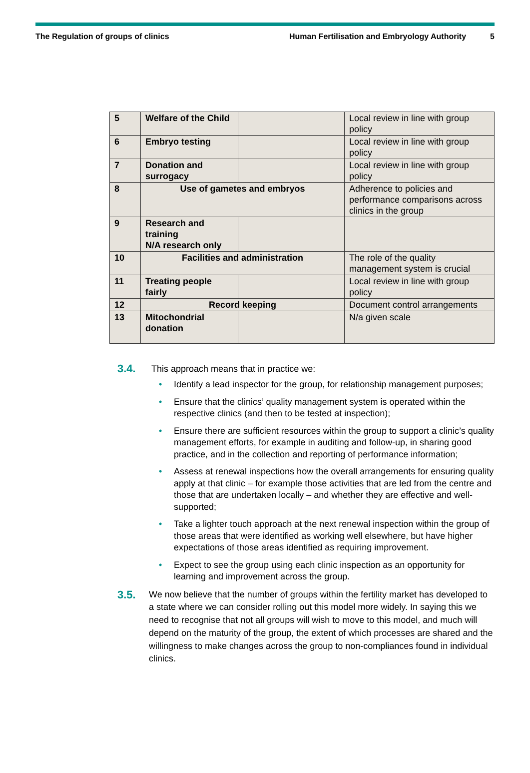The Regulation of groups of clinics
Human Fertilisation and Embryology Authority
5
| 5 | Welfare of the Child | | Local review in line with group policy |
| 6 | Embryo testing | | Local review in line with group policy |
| 7 | Donation and surrogacy | | Local review in line with group policy |
| 8 | Use of gametes and embryos | | Adherence to policies and performance comparisons across clinics in the group |
| 9 | Research and training N/A research only | | |
| 10 | Facilities and administration | | The role of the quality management system is crucial |
| 11 | Treating people fairly | | Local review in line with group policy |
| 12 | Record keeping | | Document control arrangements |
| 13 | Mitochondrial donation | | N/a given scale |
3.4.
This approach means that in practice we:
• Identify a lead inspector for the group, for relationship management purposes;
• Ensure that the clinics’ quality management system is operated within the respective clinics (and then to be tested at inspection);
• Ensure there are sufficient resources within the group to support a clinic’s quality management efforts, for example in auditing and follow-up, in sharing good practice, and in the collection and reporting of performance information;
• Assess at renewal inspections how the overall arrangements for ensuring quality apply at that clinic – for example those activities that are led from the centre and those that are undertaken locally – and whether they are effective and well-supported;
• Take a lighter touch approach at the next renewal inspection within the group of those areas that were identified as working well elsewhere, but have higher expectations of those areas identified as requiring improvement.
• Expect to see the group using each clinic inspection as an opportunity for learning and improvement across the group.
3.5.
We now believe that the number of groups within the fertility market has developed to a state where we can consider rolling out this model more widely. In saying this we need to recognise that not all groups will wish to move to this model, and much will depend on the maturity of the group, the extent of which processes are shared and the willingness to make changes across the group to non-compliances found in individual clinics.